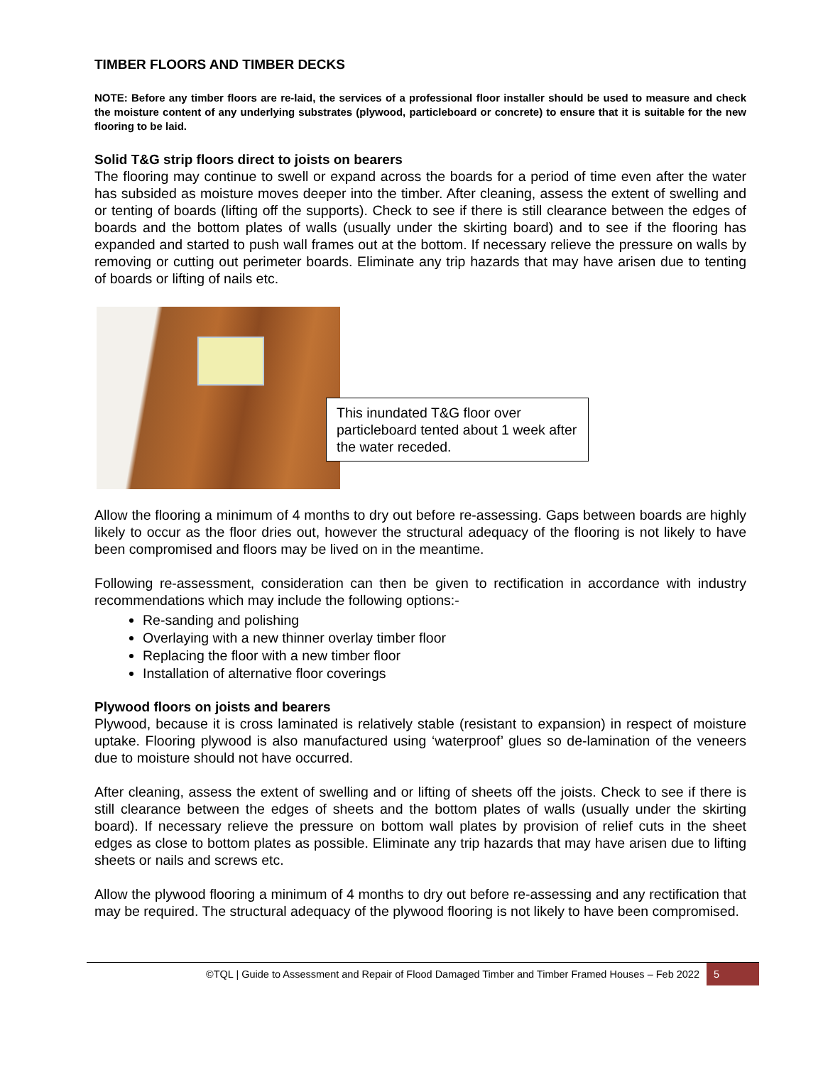TIMBER FLOORS AND TIMBER DECKS
NOTE: Before any timber floors are re-laid, the services of a professional floor installer should be used to measure and check the moisture content of any underlying substrates (plywood, particleboard or concrete) to ensure that it is suitable for the new flooring to be laid.
Solid T&G strip floors direct to joists on bearers
The flooring may continue to swell or expand across the boards for a period of time even after the water has subsided as moisture moves deeper into the timber. After cleaning, assess the extent of swelling and or tenting of boards (lifting off the supports). Check to see if there is still clearance between the edges of boards and the bottom plates of walls (usually under the skirting board) and to see if the flooring has expanded and started to push wall frames out at the bottom. If necessary relieve the pressure on walls by removing or cutting out perimeter boards. Eliminate any trip hazards that may have arisen due to tenting of boards or lifting of nails etc.
This inundated T&G floor over particleboard tented about 1 week after the water receded.
Allow the flooring a minimum of 4 months to dry out before re-assessing. Gaps between boards are highly likely to occur as the floor dries out, however the structural adequacy of the flooring is not likely to have been compromised and floors may be lived on in the meantime.
Following re-assessment, consideration can then be given to rectification in accordance with industry recommendations which may include the following options:-
Re-sanding and polishing
Overlaying with a new thinner overlay timber floor
Replacing the floor with a new timber floor
Installation of alternative floor coverings
Plywood floors on joists and bearers
Plywood, because it is cross laminated is relatively stable (resistant to expansion) in respect of moisture uptake. Flooring plywood is also manufactured using ‘waterproof’ glues so de-lamination of the veneers due to moisture should not have occurred.
After cleaning, assess the extent of swelling and or lifting of sheets off the joists. Check to see if there is still clearance between the edges of sheets and the bottom plates of walls (usually under the skirting board). If necessary relieve the pressure on bottom wall plates by provision of relief cuts in the sheet edges as close to bottom plates as possible. Eliminate any trip hazards that may have arisen due to lifting sheets or nails and screws etc.
Allow the plywood flooring a minimum of 4 months to dry out before re-assessing and any rectification that may be required. The structural adequacy of the plywood flooring is not likely to have been compromised.
©TQL | Guide to Assessment and Repair of Flood Damaged Timber and Timber Framed Houses – Feb 2022
5